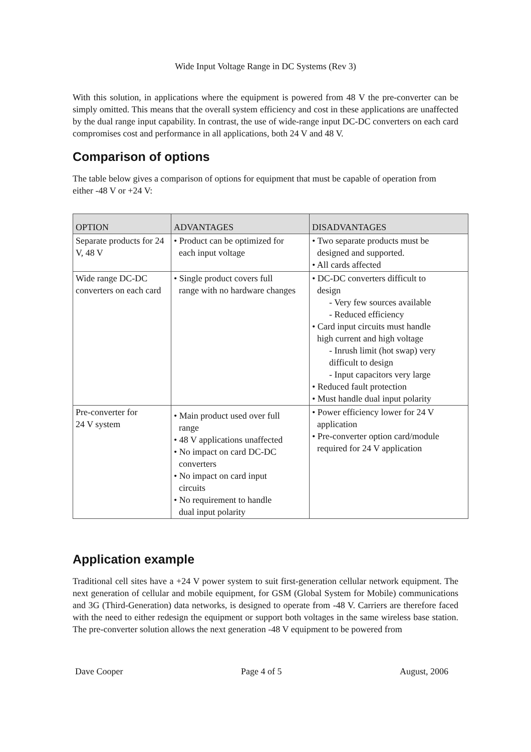Wide Input Voltage Range in DC Systems (Rev 3)
With this solution, in applications where the equipment is powered from 48 V the pre-converter can be simply omitted. This means that the overall system efficiency and cost in these applications are unaffected by the dual range input capability. In contrast, the use of wide-range input DC-DC converters on each card compromises cost and performance in all applications, both 24 V and 48 V.
Comparison of options
The table below gives a comparison of options for equipment that must be capable of operation from either -48 V or +24 V:
| OPTION | ADVANTAGES | DISADVANTAGES |
| --- | --- | --- |
| Separate products for 24 V, 48 V | • Product can be optimized for each input voltage | • Two separate products must be designed and supported. • All cards affected |
| Wide range DC-DC converters on each card | • Single product covers full range with no hardware changes | • DC-DC converters difficult to design - Very few sources available - Reduced efficiency • Card input circuits must handle high current and high voltage - Inrush limit (hot swap) very difficult to design - Input capacitors very large • Reduced fault protection • Must handle dual input polarity |
| Pre-converter for 24 V system | • Main product used over full range • 48 V applications unaffected • No impact on card DC-DC converters • No impact on card input circuits • No requirement to handle dual input polarity | • Power efficiency lower for 24 V application • Pre-converter option card/module required for 24 V application |
Application example
Traditional cell sites have a +24 V power system to suit first-generation cellular network equipment. The next generation of cellular and mobile equipment, for GSM (Global System for Mobile) communications and 3G (Third-Generation) data networks, is designed to operate from -48 V. Carriers are therefore faced with the need to either redesign the equipment or support both voltages in the same wireless base station. The pre-converter solution allows the next generation -48 V equipment to be powered from
Dave Cooper Page 4 of 5 August, 2006